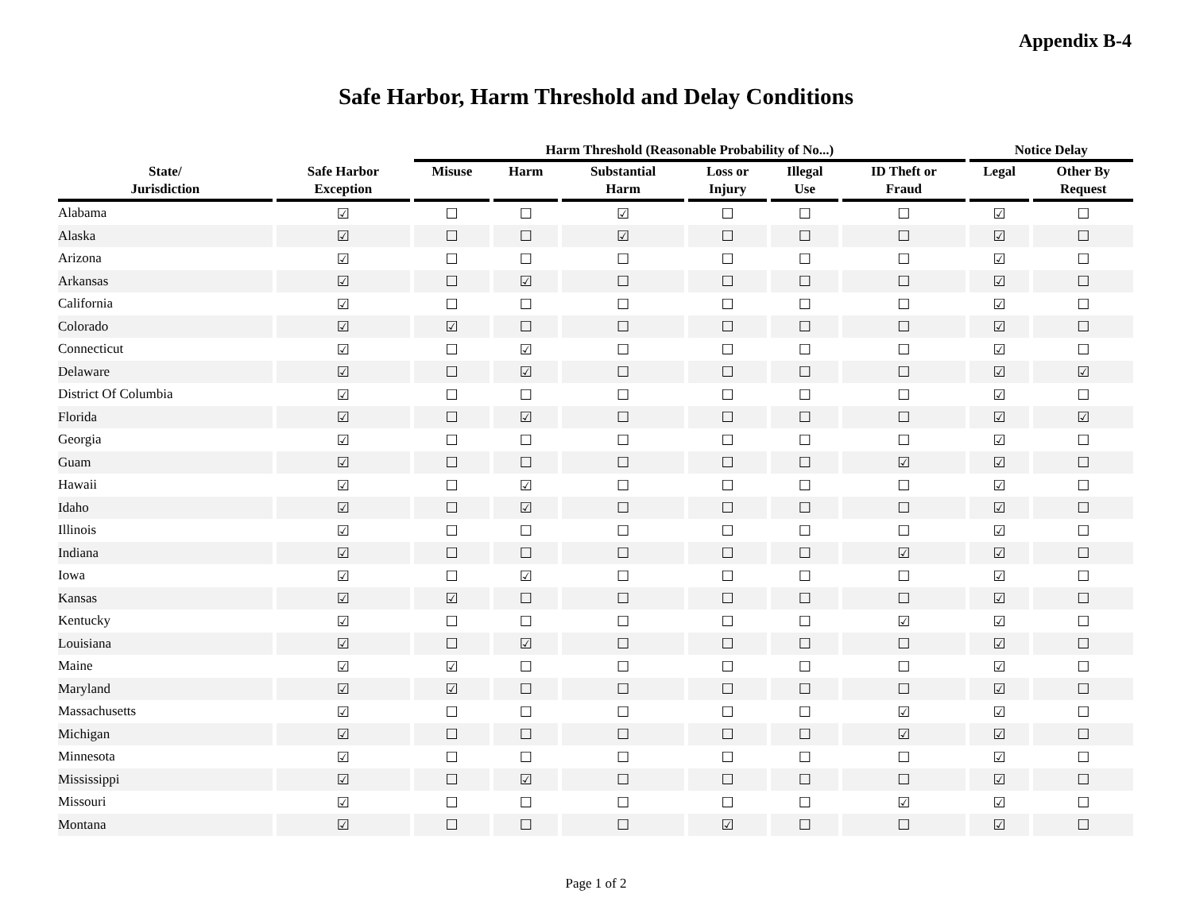Appendix B-4
Safe Harbor, Harm Threshold and Delay Conditions
| | | Harm Threshold (Reasonable Probability of No...) | | | | | | Notice Delay | |
| --- | --- | --- | --- | --- | --- | --- | --- | --- | --- |
| State/ Jurisdiction | Safe Harbor Exception | Misuse | Harm | Substantial Harm | Loss or Injury | Illegal Use | ID Theft or Fraud | Legal | Other By Request |
| Alabama | ☑ | ☐ | ☐ | ☑ | ☐ | ☐ | ☐ | ☑ | ☐ |
| Alaska | ☑ | ☐ | ☐ | ☑ | ☐ | ☐ | ☐ | ☑ | ☐ |
| Arizona | ☑ | ☐ | ☐ | ☐ | ☐ | ☐ | ☐ | ☑ | ☐ |
| Arkansas | ☑ | ☐ | ☑ | ☐ | ☐ | ☐ | ☐ | ☑ | ☐ |
| California | ☑ | ☐ | ☐ | ☐ | ☐ | ☐ | ☐ | ☑ | ☐ |
| Colorado | ☑ | ☑ | ☐ | ☐ | ☐ | ☐ | ☐ | ☑ | ☐ |
| Connecticut | ☑ | ☐ | ☑ | ☐ | ☐ | ☐ | ☐ | ☑ | ☐ |
| Delaware | ☑ | ☐ | ☑ | ☐ | ☐ | ☐ | ☐ | ☑ | ☑ |
| District Of Columbia | ☑ | ☐ | ☐ | ☐ | ☐ | ☐ | ☐ | ☑ | ☐ |
| Florida | ☑ | ☐ | ☑ | ☐ | ☐ | ☐ | ☐ | ☑ | ☑ |
| Georgia | ☑ | ☐ | ☐ | ☐ | ☐ | ☐ | ☐ | ☑ | ☐ |
| Guam | ☑ | ☐ | ☐ | ☐ | ☐ | ☐ | ☑ | ☑ | ☐ |
| Hawaii | ☑ | ☐ | ☑ | ☐ | ☐ | ☐ | ☐ | ☑ | ☐ |
| Idaho | ☑ | ☐ | ☑ | ☐ | ☐ | ☐ | ☐ | ☑ | ☐ |
| Illinois | ☑ | ☐ | ☐ | ☐ | ☐ | ☐ | ☐ | ☑ | ☐ |
| Indiana | ☑ | ☐ | ☐ | ☐ | ☐ | ☐ | ☑ | ☑ | ☐ |
| Iowa | ☑ | ☐ | ☑ | ☐ | ☐ | ☐ | ☐ | ☑ | ☐ |
| Kansas | ☑ | ☑ | ☐ | ☐ | ☐ | ☐ | ☐ | ☑ | ☐ |
| Kentucky | ☑ | ☐ | ☐ | ☐ | ☐ | ☐ | ☑ | ☑ | ☐ |
| Louisiana | ☑ | ☐ | ☑ | ☐ | ☐ | ☐ | ☐ | ☑ | ☐ |
| Maine | ☑ | ☑ | ☐ | ☐ | ☐ | ☐ | ☐ | ☑ | ☐ |
| Maryland | ☑ | ☑ | ☐ | ☐ | ☐ | ☐ | ☐ | ☑ | ☐ |
| Massachusetts | ☑ | ☐ | ☐ | ☐ | ☐ | ☐ | ☑ | ☑ | ☐ |
| Michigan | ☑ | ☐ | ☐ | ☐ | ☐ | ☐ | ☑ | ☑ | ☐ |
| Minnesota | ☑ | ☐ | ☐ | ☐ | ☐ | ☐ | ☐ | ☑ | ☐ |
| Mississippi | ☑ | ☐ | ☑ | ☐ | ☐ | ☐ | ☐ | ☑ | ☐ |
| Missouri | ☑ | ☐ | ☐ | ☐ | ☐ | ☐ | ☑ | ☑ | ☐ |
| Montana | ☑ | ☐ | ☐ | ☐ | ☑ | ☐ | ☐ | ☑ | ☐ |
Page 1 of 2